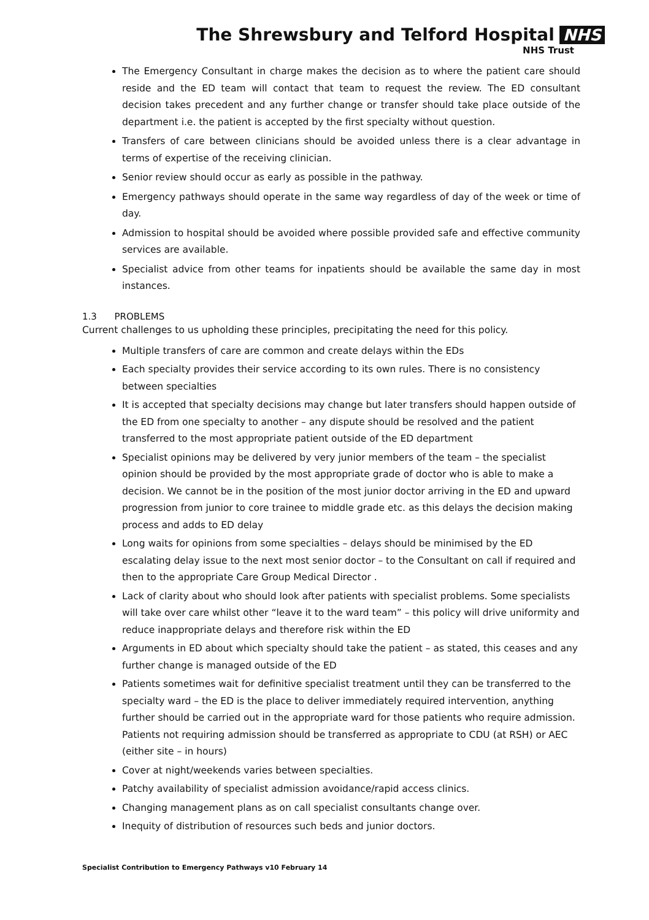The Shrewsbury and Telford Hospital NHS
NHS Trust
The Emergency Consultant in charge makes the decision as to where the patient care should reside and the ED team will contact that team to request the review. The ED consultant decision takes precedent and any further change or transfer should take place outside of the department i.e. the patient is accepted by the first specialty without question.
Transfers of care between clinicians should be avoided unless there is a clear advantage in terms of expertise of the receiving clinician.
Senior review should occur as early as possible in the pathway.
Emergency pathways should operate in the same way regardless of day of the week or time of day.
Admission to hospital should be avoided where possible provided safe and effective community services are available.
Specialist advice from other teams for inpatients should be available the same day in most instances.
1.3 PROBLEMS
Current challenges to us upholding these principles, precipitating the need for this policy.
Multiple transfers of care are common and create delays within the EDs
Each specialty provides their service according to its own rules. There is no consistency between specialties
It is accepted that specialty decisions may change but later transfers should happen outside of the ED from one specialty to another – any dispute should be resolved and the patient transferred to the most appropriate patient outside of the ED department
Specialist opinions may be delivered by very junior members of the team – the specialist opinion should be provided by the most appropriate grade of doctor who is able to make a decision. We cannot be in the position of the most junior doctor arriving in the ED and upward progression from junior to core trainee to middle grade etc. as this delays the decision making process and adds to ED delay
Long waits for opinions from some specialties – delays should be minimised by the ED escalating delay issue to the next most senior doctor – to the Consultant on call if required and then to the appropriate Care Group Medical Director .
Lack of clarity about who should look after patients with specialist problems. Some specialists will take over care whilst other “leave it to the ward team” – this policy will drive uniformity and reduce inappropriate delays and therefore risk within the ED
Arguments in ED about which specialty should take the patient – as stated, this ceases and any further change is managed outside of the ED
Patients sometimes wait for definitive specialist treatment until they can be transferred to the specialty ward – the ED is the place to deliver immediately required intervention, anything further should be carried out in the appropriate ward for those patients who require admission. Patients not requiring admission should be transferred as appropriate to CDU (at RSH) or AEC (either site – in hours)
Cover at night/weekends varies between specialties.
Patchy availability of specialist admission avoidance/rapid access clinics.
Changing management plans as on call specialist consultants change over.
Inequity of distribution of resources such beds and junior doctors.
Specialist Contribution to Emergency Pathways v10 February 14